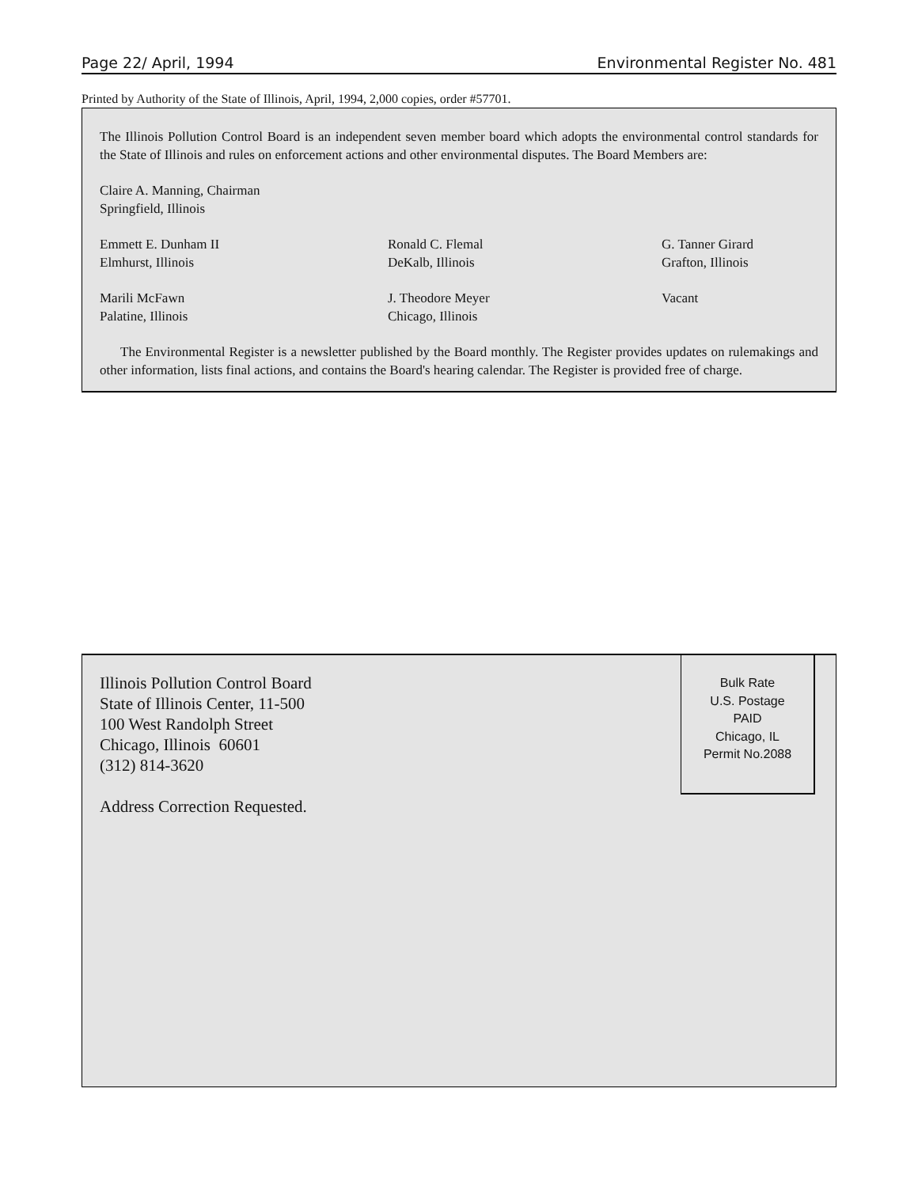Page 22/ April, 1994 Environmental Register No. 481
Printed by Authority of the State of Illinois, April, 1994, 2,000 copies, order #57701.
The Illinois Pollution Control Board is an independent seven member board which adopts the environmental control standards for the State of Illinois and rules on enforcement actions and other environmental disputes. The Board Members are:
Claire A. Manning, Chairman
Springfield, Illinois
Emmett E. Dunham II
Elmhurst, Illinois
Ronald C. Flemal
DeKalb, Illinois
G. Tanner Girard
Grafton, Illinois
Marili McFawn
Palatine, Illinois
J. Theodore Meyer
Chicago, Illinois
Vacant
The Environmental Register is a newsletter published by the Board monthly. The Register provides updates on rulemakings and other information, lists final actions, and contains the Board's hearing calendar. The Register is provided free of charge.
Illinois Pollution Control Board
State of Illinois Center, 11-500
100 West Randolph Street
Chicago, Illinois 60601
(312) 814-3620
Address Correction Requested.
Bulk Rate
U.S. Postage
PAID
Chicago, IL
Permit No.2088